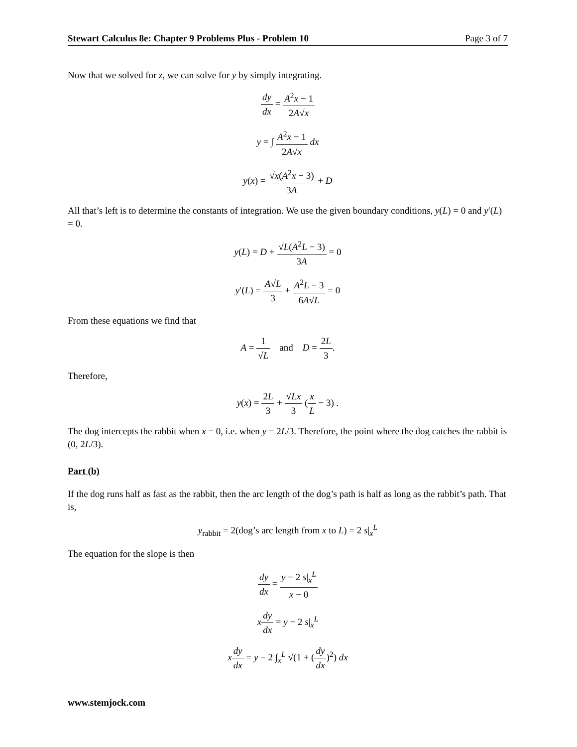Stewart Calculus 8e: Chapter 9 Problems Plus - Problem 10 Page 3 of 7
Now that we solved for z, we can solve for y by simply integrating.
dy dx = A<sup>2</sup>x − 1 2A√x
y = ∫ A<sup>2</sup>x − 1 2A√x dx
y(x) = √x(A<sup>2</sup>x − 3) 3A + D
All that’s left is to determine the constants of integration. We use the given boundary conditions, y(L) = 0 and y′(L) = 0.
y(L) = D + √L(A<sup>2</sup>L − 3) 3A = 0
y′(L) = A√L 3 + A<sup>2</sup>L − 3 6A√L = 0
From these equations we find that
A = 1 √L and D = 2L 3.
Therefore,
y(x) = 2L 3 + √Lx 3 (x L − 3) .
The dog intercepts the rabbit when x = 0, i.e. when y = 2L/3. Therefore, the point where the dog catches the rabbit is (0, 2L/3).
Part (b)
If the dog runs half as fast as the rabbit, then the arc length of the dog’s path is half as long as the rabbit’s path. That is,
y<sub>rabbit</sub> = 2(dog’s arc length from x to L) = 2 s|<sub>x</sub><sup>L</sup>
The equation for the slope is then
dy dx = y − 2 s|<sub>x</sub><sup>L</sup> x − 0
xdy dx = y − 2 s|<sub>x</sub><sup>L</sup>
xdy dx = y − 2 ∫<sub>x</sub><sup>L</sup> √(1 + (dy dx)<sup>2</sup>) dx
www.stemjock.com